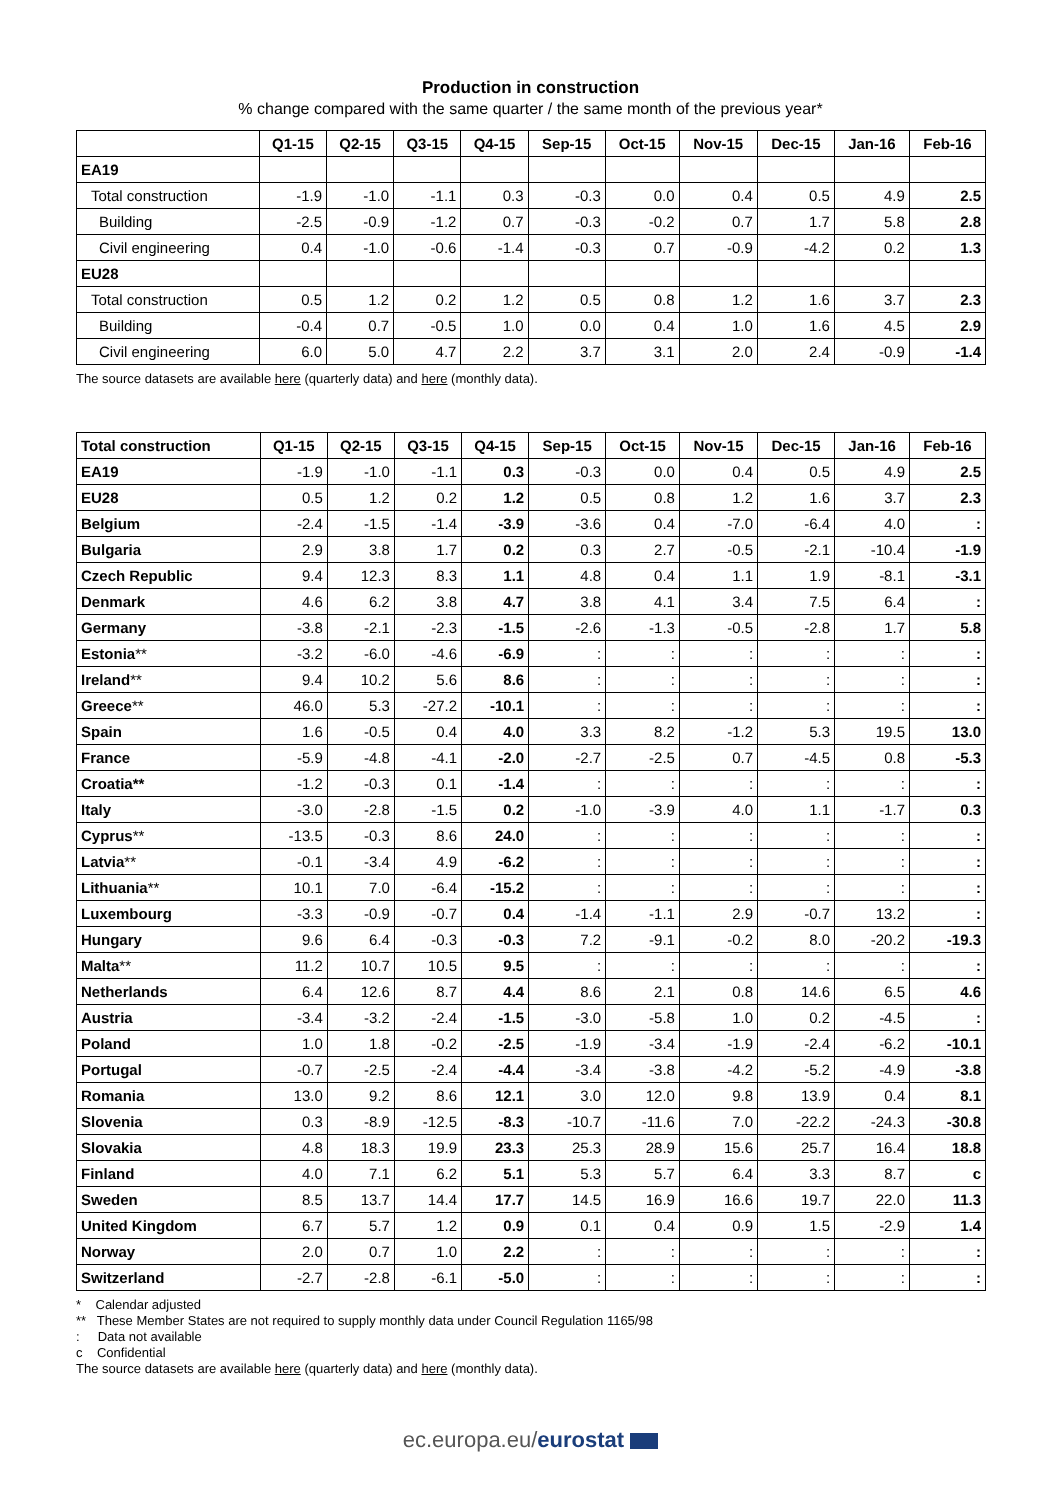Production in construction
% change compared with the same quarter / the same month of the previous year*
| | Q1-15 | Q2-15 | Q3-15 | Q4-15 | Sep-15 | Oct-15 | Nov-15 | Dec-15 | Jan-16 | Feb-16 |
| --- | --- | --- | --- | --- | --- | --- | --- | --- | --- | --- |
| EA19 | | | | | | | | | | |
| Total construction | -1.9 | -1.0 | -1.1 | 0.3 | -0.3 | 0.0 | 0.4 | 0.5 | 4.9 | 2.5 |
| Building | -2.5 | -0.9 | -1.2 | 0.7 | -0.3 | -0.2 | 0.7 | 1.7 | 5.8 | 2.8 |
| Civil engineering | 0.4 | -1.0 | -0.6 | -1.4 | -0.3 | 0.7 | -0.9 | -4.2 | 0.2 | 1.3 |
| EU28 | | | | | | | | | | |
| Total construction | 0.5 | 1.2 | 0.2 | 1.2 | 0.5 | 0.8 | 1.2 | 1.6 | 3.7 | 2.3 |
| Building | -0.4 | 0.7 | -0.5 | 1.0 | 0.0 | 0.4 | 1.0 | 1.6 | 4.5 | 2.9 |
| Civil engineering | 6.0 | 5.0 | 4.7 | 2.2 | 3.7 | 3.1 | 2.0 | 2.4 | -0.9 | -1.4 |
The source datasets are available here (quarterly data) and here (monthly data).
| Total construction | Q1-15 | Q2-15 | Q3-15 | Q4-15 | Sep-15 | Oct-15 | Nov-15 | Dec-15 | Jan-16 | Feb-16 |
| --- | --- | --- | --- | --- | --- | --- | --- | --- | --- | --- |
| EA19 | -1.9 | -1.0 | -1.1 | 0.3 | -0.3 | 0.0 | 0.4 | 0.5 | 4.9 | 2.5 |
| EU28 | 0.5 | 1.2 | 0.2 | 1.2 | 0.5 | 0.8 | 1.2 | 1.6 | 3.7 | 2.3 |
| Belgium | -2.4 | -1.5 | -1.4 | -3.9 | -3.6 | 0.4 | -7.0 | -6.4 | 4.0 | : |
| Bulgaria | 2.9 | 3.8 | 1.7 | 0.2 | 0.3 | 2.7 | -0.5 | -2.1 | -10.4 | -1.9 |
| Czech Republic | 9.4 | 12.3 | 8.3 | 1.1 | 4.8 | 0.4 | 1.1 | 1.9 | -8.1 | -3.1 |
| Denmark | 4.6 | 6.2 | 3.8 | 4.7 | 3.8 | 4.1 | 3.4 | 7.5 | 6.4 | : |
| Germany | -3.8 | -2.1 | -2.3 | -1.5 | -2.6 | -1.3 | -0.5 | -2.8 | 1.7 | 5.8 |
| Estonia ** | -3.2 | -6.0 | -4.6 | -6.9 | : | : | : | : | : | : |
| Ireland ** | 9.4 | 10.2 | 5.6 | 8.6 | : | : | : | : | : | : |
| Greece ** | 46.0 | 5.3 | -27.2 | -10.1 | : | : | : | : | : | : |
| Spain | 1.6 | -0.5 | 0.4 | 4.0 | 3.3 | 8.2 | -1.2 | 5.3 | 19.5 | 13.0 |
| France | -5.9 | -4.8 | -4.1 | -2.0 | -2.7 | -2.5 | 0.7 | -4.5 | 0.8 | -5.3 |
| Croatia** | -1.2 | -0.3 | 0.1 | -1.4 | : | : | : | : | : | : |
| Italy | -3.0 | -2.8 | -1.5 | 0.2 | -1.0 | -3.9 | 4.0 | 1.1 | -1.7 | 0.3 |
| Cyprus ** | -13.5 | -0.3 | 8.6 | 24.0 | : | : | : | : | : | : |
| Latvia ** | -0.1 | -3.4 | 4.9 | -6.2 | : | : | : | : | : | : |
| Lithuania ** | 10.1 | 7.0 | -6.4 | -15.2 | : | : | : | : | : | : |
| Luxembourg | -3.3 | -0.9 | -0.7 | 0.4 | -1.4 | -1.1 | 2.9 | -0.7 | 13.2 | : |
| Hungary | 9.6 | 6.4 | -0.3 | -0.3 | 7.2 | -9.1 | -0.2 | 8.0 | -20.2 | -19.3 |
| Malta ** | 11.2 | 10.7 | 10.5 | 9.5 | : | : | : | : | : | : |
| Netherlands | 6.4 | 12.6 | 8.7 | 4.4 | 8.6 | 2.1 | 0.8 | 14.6 | 6.5 | 4.6 |
| Austria | -3.4 | -3.2 | -2.4 | -1.5 | -3.0 | -5.8 | 1.0 | 0.2 | -4.5 | : |
| Poland | 1.0 | 1.8 | -0.2 | -2.5 | -1.9 | -3.4 | -1.9 | -2.4 | -6.2 | -10.1 |
| Portugal | -0.7 | -2.5 | -2.4 | -4.4 | -3.4 | -3.8 | -4.2 | -5.2 | -4.9 | -3.8 |
| Romania | 13.0 | 9.2 | 8.6 | 12.1 | 3.0 | 12.0 | 9.8 | 13.9 | 0.4 | 8.1 |
| Slovenia | 0.3 | -8.9 | -12.5 | -8.3 | -10.7 | -11.6 | 7.0 | -22.2 | -24.3 | -30.8 |
| Slovakia | 4.8 | 18.3 | 19.9 | 23.3 | 25.3 | 28.9 | 15.6 | 25.7 | 16.4 | 18.8 |
| Finland | 4.0 | 7.1 | 6.2 | 5.1 | 5.3 | 5.7 | 6.4 | 3.3 | 8.7 | c |
| Sweden | 8.5 | 13.7 | 14.4 | 17.7 | 14.5 | 16.9 | 16.6 | 19.7 | 22.0 | 11.3 |
| United Kingdom | 6.7 | 5.7 | 1.2 | 0.9 | 0.1 | 0.4 | 0.9 | 1.5 | -2.9 | 1.4 |
| Norway | 2.0 | 0.7 | 1.0 | 2.2 | : | : | : | : | : | : |
| Switzerland | -2.7 | -2.8 | -6.1 | -5.0 | : | : | : | : | : | : |
* Calendar adjusted
** These Member States are not required to supply monthly data under Council Regulation 1165/98
: Data not available
c Confidential
The source datasets are available here (quarterly data) and here (monthly data).
ec.europa.eu/eurostat